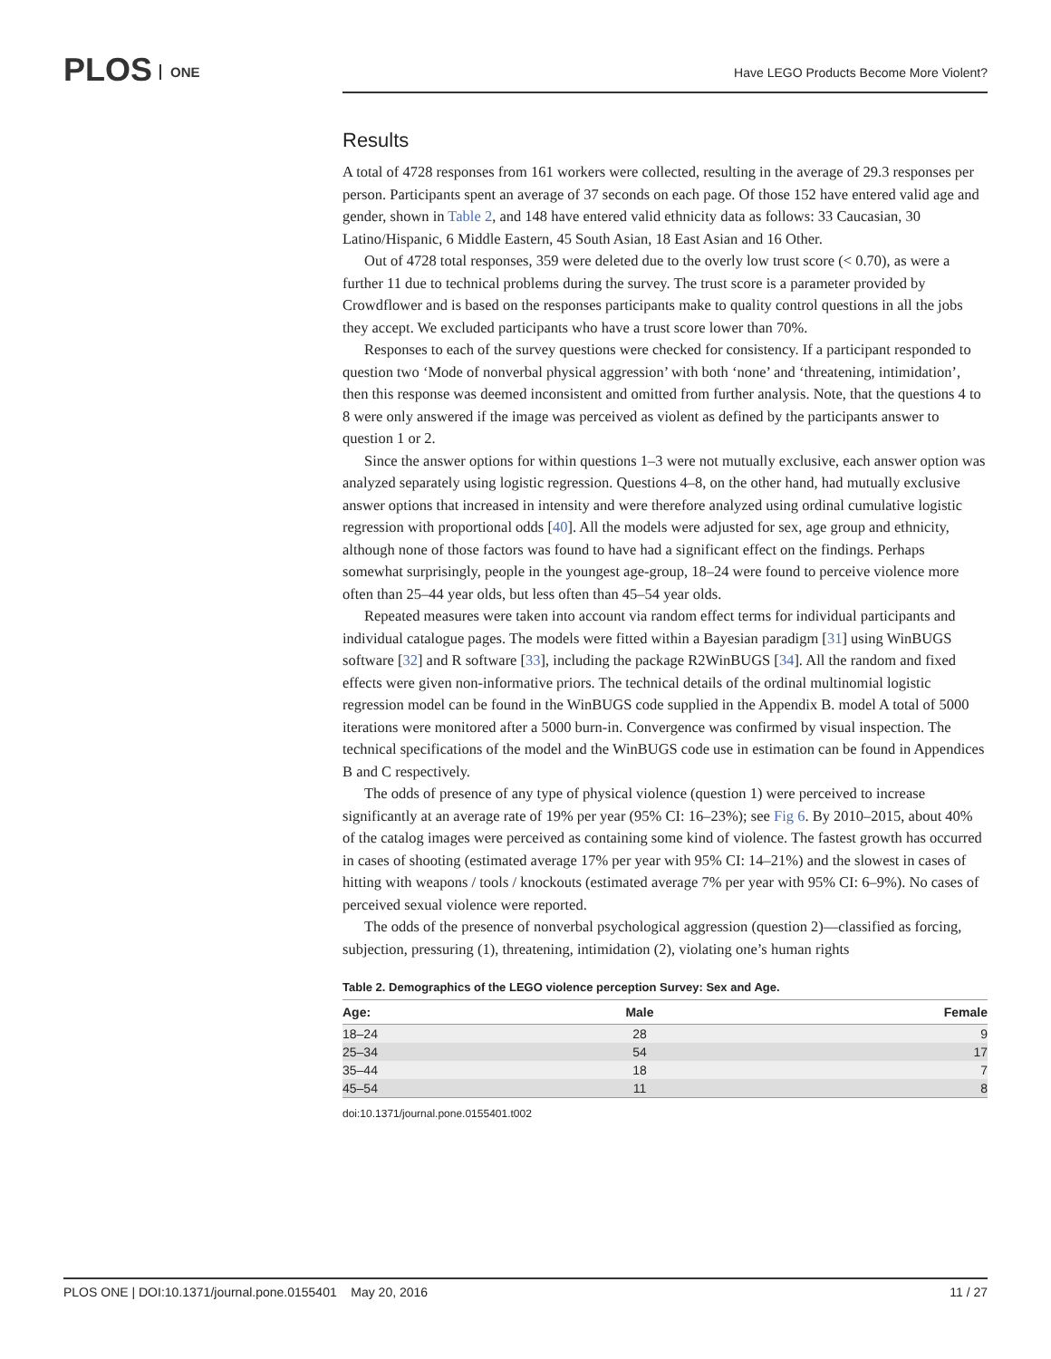PLOS ONE
Have LEGO Products Become More Violent?
Results
A total of 4728 responses from 161 workers were collected, resulting in the average of 29.3 responses per person. Participants spent an average of 37 seconds on each page. Of those 152 have entered valid age and gender, shown in Table 2, and 148 have entered valid ethnicity data as follows: 33 Caucasian, 30 Latino/Hispanic, 6 Middle Eastern, 45 South Asian, 18 East Asian and 16 Other.
Out of 4728 total responses, 359 were deleted due to the overly low trust score (< 0.70), as were a further 11 due to technical problems during the survey. The trust score is a parameter provided by Crowdflower and is based on the responses participants make to quality control questions in all the jobs they accept. We excluded participants who have a trust score lower than 70%.
Responses to each of the survey questions were checked for consistency. If a participant responded to question two ‘Mode of nonverbal physical aggression’ with both ‘none’ and ‘threatening, intimidation’, then this response was deemed inconsistent and omitted from further analysis. Note, that the questions 4 to 8 were only answered if the image was perceived as violent as defined by the participants answer to question 1 or 2.
Since the answer options for within questions 1–3 were not mutually exclusive, each answer option was analyzed separately using logistic regression. Questions 4–8, on the other hand, had mutually exclusive answer options that increased in intensity and were therefore analyzed using ordinal cumulative logistic regression with proportional odds [40]. All the models were adjusted for sex, age group and ethnicity, although none of those factors was found to have had a significant effect on the findings. Perhaps somewhat surprisingly, people in the youngest age-group, 18–24 were found to perceive violence more often than 25–44 year olds, but less often than 45–54 year olds.
Repeated measures were taken into account via random effect terms for individual participants and individual catalogue pages. The models were fitted within a Bayesian paradigm [31] using WinBUGS software [32] and R software [33], including the package R2WinBUGS [34]. All the random and fixed effects were given non-informative priors. The technical details of the ordinal multinomial logistic regression model can be found in the WinBUGS code supplied in the Appendix B. model A total of 5000 iterations were monitored after a 5000 burn-in. Convergence was confirmed by visual inspection. The technical specifications of the model and the WinBUGS code use in estimation can be found in Appendices B and C respectively.
The odds of presence of any type of physical violence (question 1) were perceived to increase significantly at an average rate of 19% per year (95% CI: 16–23%); see Fig 6. By 2010–2015, about 40% of the catalog images were perceived as containing some kind of violence. The fastest growth has occurred in cases of shooting (estimated average 17% per year with 95% CI: 14–21%) and the slowest in cases of hitting with weapons / tools / knockouts (estimated average 7% per year with 95% CI: 6–9%). No cases of perceived sexual violence were reported.
The odds of the presence of nonverbal psychological aggression (question 2)—classified as forcing, subjection, pressuring (1), threatening, intimidation (2), violating one’s human rights
Table 2. Demographics of the LEGO violence perception Survey: Sex and Age.
| Age: | Male | Female |
| --- | --- | --- |
| 18–24 | 28 | 9 |
| 25–34 | 54 | 17 |
| 35–44 | 18 | 7 |
| 45–54 | 11 | 8 |
doi:10.1371/journal.pone.0155401.t002
PLOS ONE | DOI:10.1371/journal.pone.0155401 May 20, 2016 11 / 27